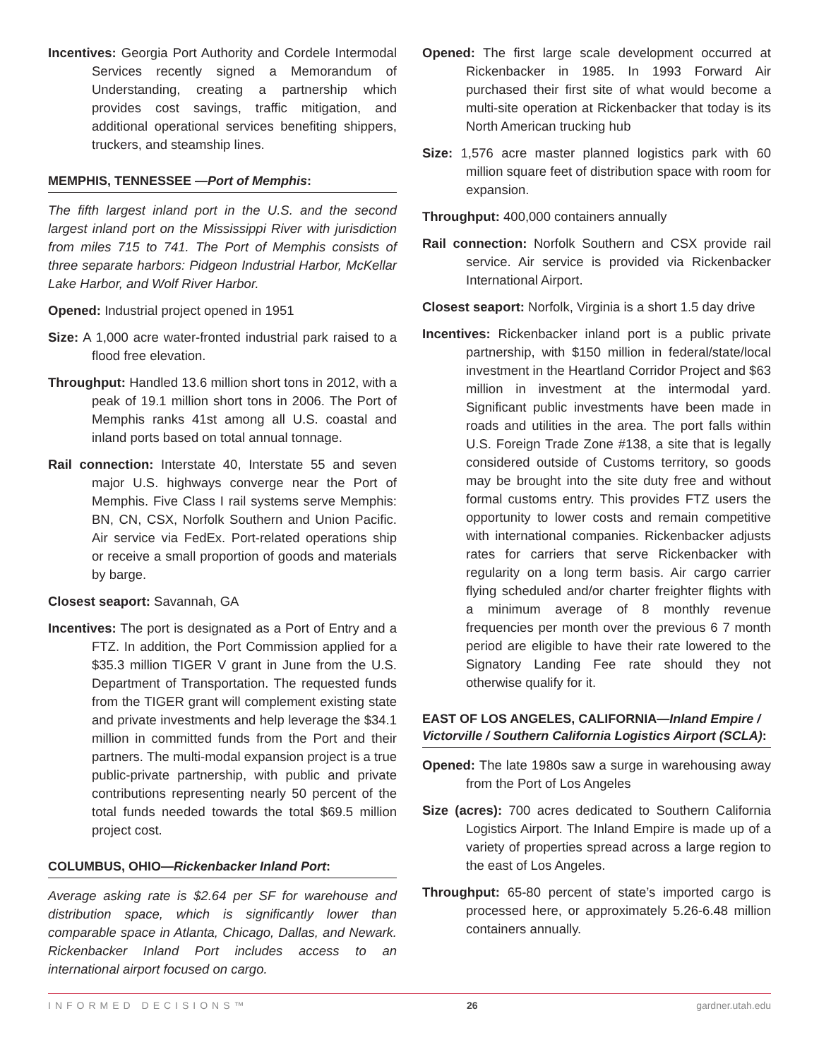Incentives: Georgia Port Authority and Cordele Intermodal Services recently signed a Memorandum of Understanding, creating a partnership which provides cost savings, traffic mitigation, and additional operational services benefiting shippers, truckers, and steamship lines.
MEMPHIS, TENNESSEE —Port of Memphis:
The fifth largest inland port in the U.S. and the second largest inland port on the Mississippi River with jurisdiction from miles 715 to 741. The Port of Memphis consists of three separate harbors: Pidgeon Industrial Harbor, McKellar Lake Harbor, and Wolf River Harbor.
Opened: Industrial project opened in 1951
Size: A 1,000 acre water-fronted industrial park raised to a flood free elevation.
Throughput: Handled 13.6 million short tons in 2012, with a peak of 19.1 million short tons in 2006. The Port of Memphis ranks 41st among all U.S. coastal and inland ports based on total annual tonnage.
Rail connection: Interstate 40, Interstate 55 and seven major U.S. highways converge near the Port of Memphis. Five Class I rail systems serve Memphis: BN, CN, CSX, Norfolk Southern and Union Pacific. Air service via FedEx. Port-related operations ship or receive a small proportion of goods and materials by barge.
Closest seaport: Savannah, GA
Incentives: The port is designated as a Port of Entry and a FTZ. In addition, the Port Commission applied for a $35.3 million TIGER V grant in June from the U.S. Department of Transportation. The requested funds from the TIGER grant will complement existing state and private investments and help leverage the $34.1 million in committed funds from the Port and their partners. The multi-modal expansion project is a true public-private partnership, with public and private contributions representing nearly 50 percent of the total funds needed towards the total $69.5 million project cost.
COLUMBUS, OHIO—Rickenbacker Inland Port:
Average asking rate is $2.64 per SF for warehouse and distribution space, which is significantly lower than comparable space in Atlanta, Chicago, Dallas, and Newark. Rickenbacker Inland Port includes access to an international airport focused on cargo.
Opened: The first large scale development occurred at Rickenbacker in 1985. In 1993 Forward Air purchased their first site of what would become a multi-site operation at Rickenbacker that today is its North American trucking hub
Size: 1,576 acre master planned logistics park with 60 million square feet of distribution space with room for expansion.
Throughput: 400,000 containers annually
Rail connection: Norfolk Southern and CSX provide rail service. Air service is provided via Rickenbacker International Airport.
Closest seaport: Norfolk, Virginia is a short 1.5 day drive
Incentives: Rickenbacker inland port is a public private partnership, with $150 million in federal/state/local investment in the Heartland Corridor Project and $63 million in investment at the intermodal yard. Significant public investments have been made in roads and utilities in the area. The port falls within U.S. Foreign Trade Zone #138, a site that is legally considered outside of Customs territory, so goods may be brought into the site duty free and without formal customs entry. This provides FTZ users the opportunity to lower costs and remain competitive with international companies. Rickenbacker adjusts rates for carriers that serve Rickenbacker with regularity on a long term basis. Air cargo carrier flying scheduled and/or charter freighter flights with a minimum average of 8 monthly revenue frequencies per month over the previous 6 7 month period are eligible to have their rate lowered to the Signatory Landing Fee rate should they not otherwise qualify for it.
EAST OF LOS ANGELES, CALIFORNIA—Inland Empire / Victorville / Southern California Logistics Airport (SCLA):
Opened: The late 1980s saw a surge in warehousing away from the Port of Los Angeles
Size (acres): 700 acres dedicated to Southern California Logistics Airport. The Inland Empire is made up of a variety of properties spread across a large region to the east of Los Angeles.
Throughput: 65-80 percent of state’s imported cargo is processed here, or approximately 5.26-6.48 million containers annually.
INFORMED DECISIONS™ 26 gardner.utah.edu